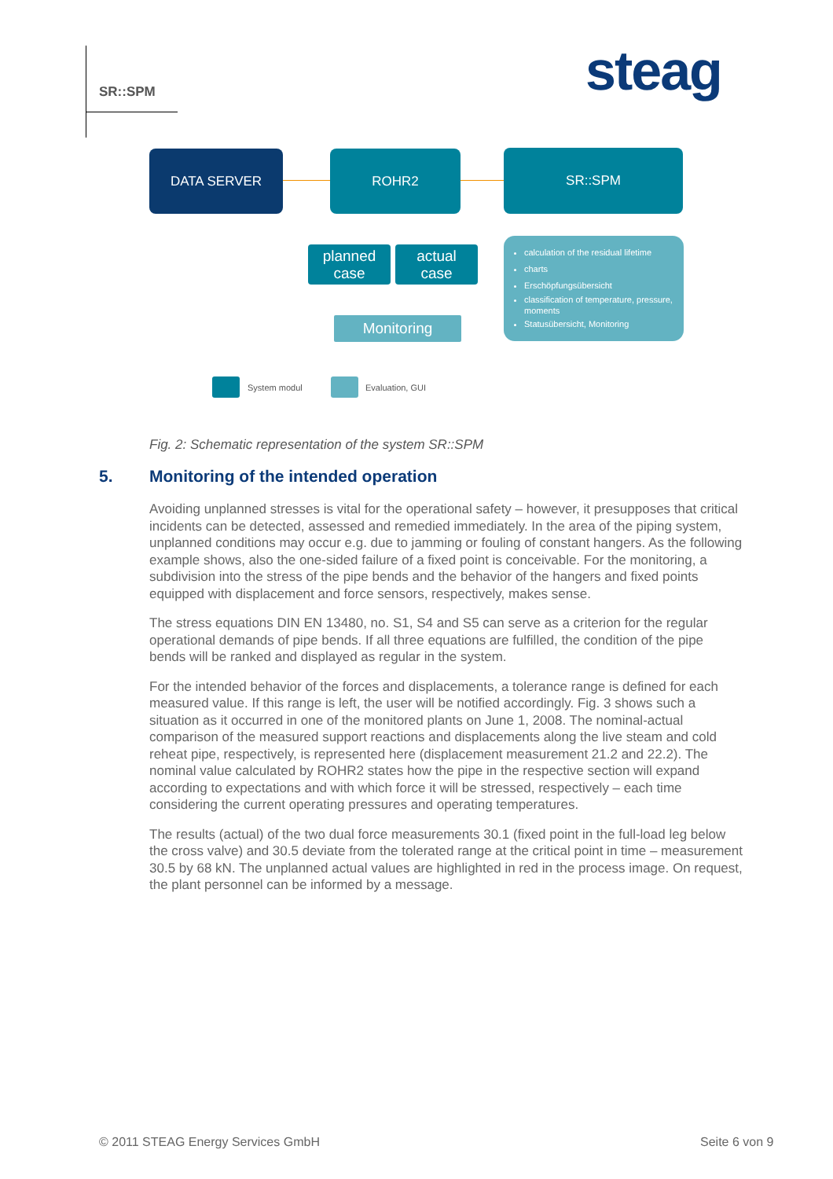SR::SPM steag
DATA SERVER ROHR2 SR::SPM
planned
case
actual
case
Monitoring
calculation of the residual lifetime
charts
Erschöpfungsübersicht
classification of temperature, pressure, moments
Statusübersicht, Monitoring
System modul Evaluation, GUI
Fig. 2: Schematic representation of the system SR::SPM
5. Monitoring of the intended operation
Avoiding unplanned stresses is vital for the operational safety – however, it presupposes that critical incidents can be detected, assessed and remedied immediately. In the area of the piping system, unplanned conditions may occur e.g. due to jamming or fouling of constant hangers. As the following example shows, also the one-sided failure of a fixed point is conceivable. For the monitoring, a subdivision into the stress of the pipe bends and the behavior of the hangers and fixed points equipped with displacement and force sensors, respectively, makes sense.
The stress equations DIN EN 13480, no. S1, S4 and S5 can serve as a criterion for the regular operational demands of pipe bends. If all three equations are fulfilled, the condition of the pipe bends will be ranked and displayed as regular in the system.
For the intended behavior of the forces and displacements, a tolerance range is defined for each measured value. If this range is left, the user will be notified accordingly. Fig. 3 shows such a situation as it occurred in one of the monitored plants on June 1, 2008. The nominal-actual comparison of the measured support reactions and displacements along the live steam and cold reheat pipe, respectively, is represented here (displacement measurement 21.2 and 22.2). The nominal value calculated by ROHR2 states how the pipe in the respective section will expand according to expectations and with which force it will be stressed, respectively – each time considering the current operating pressures and operating temperatures.
The results (actual) of the two dual force measurements 30.1 (fixed point in the full-load leg below the cross valve) and 30.5 deviate from the tolerated range at the critical point in time – measurement 30.5 by 68 kN. The unplanned actual values are highlighted in red in the process image. On request, the plant personnel can be informed by a message.
© 2011 STEAG Energy Services GmbH
Seite 6 von 9